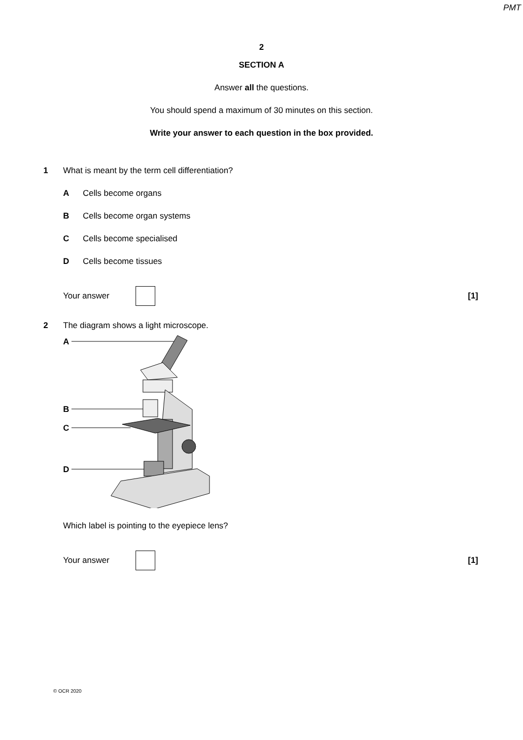PMT
2
SECTION A
Answer all the questions.
You should spend a maximum of 30 minutes on this section.
Write your answer to each question in the box provided.
1 What is meant by the term cell differentiation?
A Cells become organs
B Cells become organ systems
C Cells become specialised
D Cells become tissues
Your answer [1]
2 The diagram shows a light microscope.
A
B
C
D
Which label is pointing to the eyepiece lens?
Your answer [1]
© OCR 2020